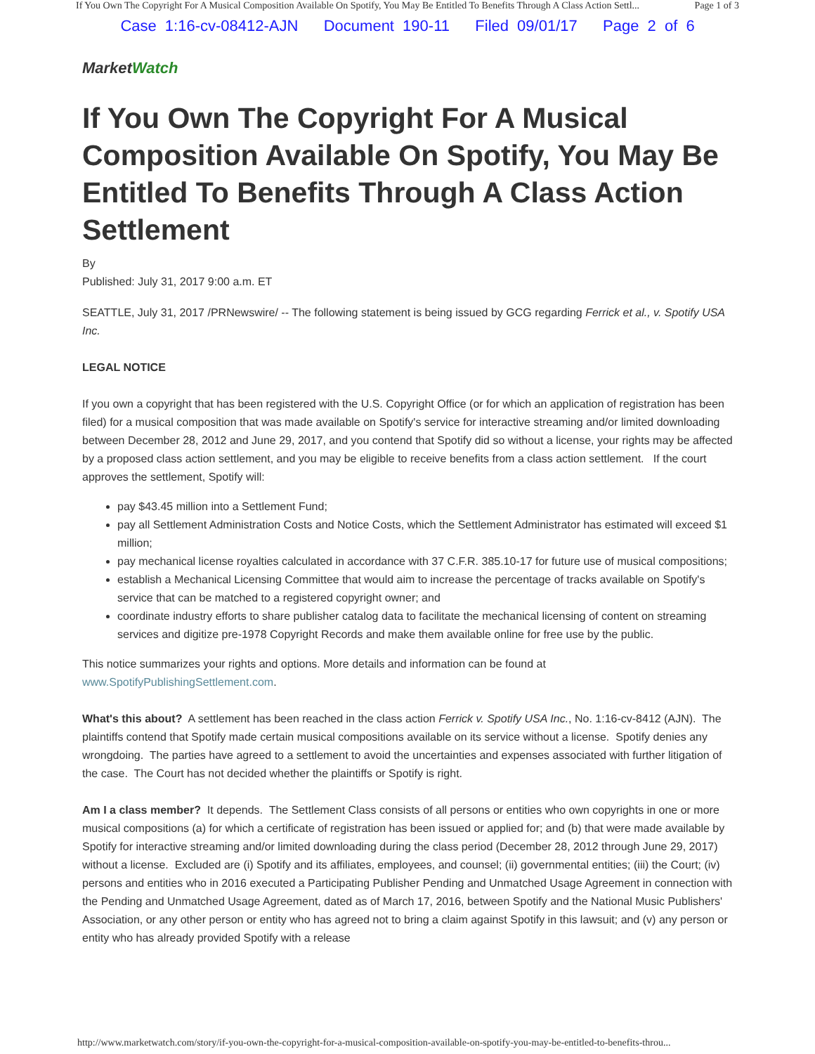If You Own The Copyright For A Musical Composition Available On Spotify, You May Be Entitled To Benefits Through A Class Action Settl... Page 1 of 3
Case 1:16-cv-08412-AJN Document 190-11 Filed 09/01/17 Page 2 of 6
MarketWatch
If You Own The Copyright For A Musical Composition Available On Spotify, You May Be Entitled To Benefits Through A Class Action Settlement
By
Published: July 31, 2017 9:00 a.m. ET
SEATTLE, July 31, 2017 /PRNewswire/ -- The following statement is being issued by GCG regarding Ferrick et al., v. Spotify USA Inc.
LEGAL NOTICE
If you own a copyright that has been registered with the U.S. Copyright Office (or for which an application of registration has been filed) for a musical composition that was made available on Spotify's service for interactive streaming and/or limited downloading between December 28, 2012 and June 29, 2017, and you contend that Spotify did so without a license, your rights may be affected by a proposed class action settlement, and you may be eligible to receive benefits from a class action settlement. If the court approves the settlement, Spotify will:
pay $43.45 million into a Settlement Fund;
pay all Settlement Administration Costs and Notice Costs, which the Settlement Administrator has estimated will exceed $1 million;
pay mechanical license royalties calculated in accordance with 37 C.F.R. 385.10-17 for future use of musical compositions;
establish a Mechanical Licensing Committee that would aim to increase the percentage of tracks available on Spotify's service that can be matched to a registered copyright owner; and
coordinate industry efforts to share publisher catalog data to facilitate the mechanical licensing of content on streaming services and digitize pre-1978 Copyright Records and make them available online for free use by the public.
This notice summarizes your rights and options. More details and information can be found at www.SpotifyPublishingSettlement.com.
What's this about? A settlement has been reached in the class action Ferrick v. Spotify USA Inc., No. 1:16-cv-8412 (AJN). The plaintiffs contend that Spotify made certain musical compositions available on its service without a license. Spotify denies any wrongdoing. The parties have agreed to a settlement to avoid the uncertainties and expenses associated with further litigation of the case. The Court has not decided whether the plaintiffs or Spotify is right.
Am I a class member? It depends. The Settlement Class consists of all persons or entities who own copyrights in one or more musical compositions (a) for which a certificate of registration has been issued or applied for; and (b) that were made available by Spotify for interactive streaming and/or limited downloading during the class period (December 28, 2012 through June 29, 2017) without a license. Excluded are (i) Spotify and its affiliates, employees, and counsel; (ii) governmental entities; (iii) the Court; (iv) persons and entities who in 2016 executed a Participating Publisher Pending and Unmatched Usage Agreement in connection with the Pending and Unmatched Usage Agreement, dated as of March 17, 2016, between Spotify and the National Music Publishers' Association, or any other person or entity who has agreed not to bring a claim against Spotify in this lawsuit; and (v) any person or entity who has already provided Spotify with a release
http://www.marketwatch.com/story/if-you-own-the-copyright-for-a-musical-composition-available-on-spotify-you-may-be-entitled-to-benefits-throu...